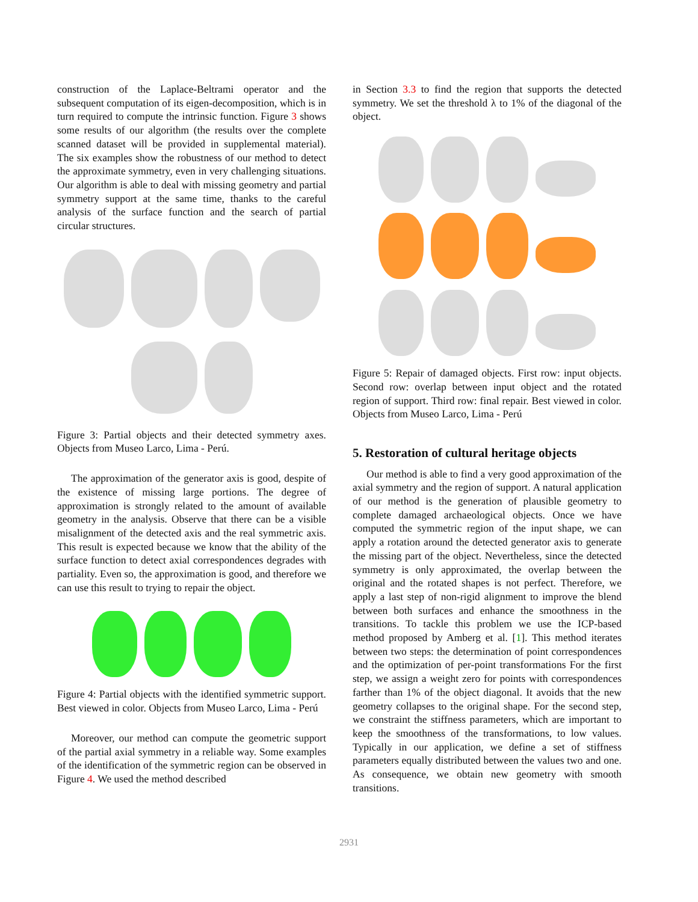construction of the Laplace-Beltrami operator and the subsequent computation of its eigen-decomposition, which is in turn required to compute the intrinsic function. Figure 3 shows some results of our algorithm (the results over the complete scanned dataset will be provided in supplemental material). The six examples show the robustness of our method to detect the approximate symmetry, even in very challenging situations. Our algorithm is able to deal with missing geometry and partial symmetry support at the same time, thanks to the careful analysis of the surface function and the search of partial circular structures.
Figure 3: Partial objects and their detected symmetry axes. Objects from Museo Larco, Lima - Perú.
The approximation of the generator axis is good, despite of the existence of missing large portions. The degree of approximation is strongly related to the amount of available geometry in the analysis. Observe that there can be a visible misalignment of the detected axis and the real symmetric axis. This result is expected because we know that the ability of the surface function to detect axial correspondences degrades with partiality. Even so, the approximation is good, and therefore we can use this result to trying to repair the object.
Figure 4: Partial objects with the identified symmetric support. Best viewed in color. Objects from Museo Larco, Lima - Perú
Moreover, our method can compute the geometric support of the partial axial symmetry in a reliable way. Some examples of the identification of the symmetric region can be observed in Figure 4. We used the method described
in Section 3.3 to find the region that supports the detected symmetry. We set the threshold λ to 1% of the diagonal of the object.
Figure 5: Repair of damaged objects. First row: input objects. Second row: overlap between input object and the rotated region of support. Third row: final repair. Best viewed in color. Objects from Museo Larco, Lima - Perú
5. Restoration of cultural heritage objects
Our method is able to find a very good approximation of the axial symmetry and the region of support. A natural application of our method is the generation of plausible geometry to complete damaged archaeological objects. Once we have computed the symmetric region of the input shape, we can apply a rotation around the detected generator axis to generate the missing part of the object. Nevertheless, since the detected symmetry is only approximated, the overlap between the original and the rotated shapes is not perfect. Therefore, we apply a last step of non-rigid alignment to improve the blend between both surfaces and enhance the smoothness in the transitions. To tackle this problem we use the ICP-based method proposed by Amberg et al. [1]. This method iterates between two steps: the determination of point correspondences and the optimization of per-point transformations For the first step, we assign a weight zero for points with correspondences farther than 1% of the object diagonal. It avoids that the new geometry collapses to the original shape. For the second step, we constraint the stiffness parameters, which are important to keep the smoothness of the transformations, to low values. Typically in our application, we define a set of stiffness parameters equally distributed between the values two and one. As consequence, we obtain new geometry with smooth transitions.
2931